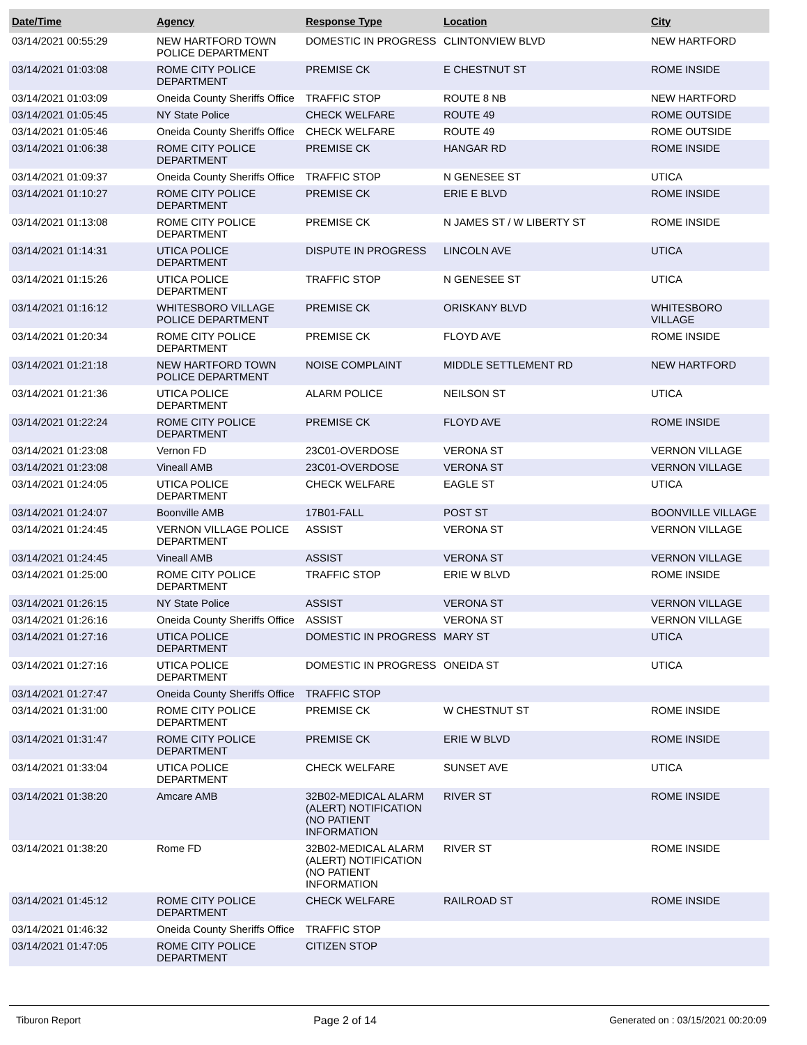| Date/Time | Agency | Response Type | Location | City |
| --- | --- | --- | --- | --- |
| 03/14/2021 00:55:29 | NEW HARTFORD TOWN POLICE DEPARTMENT | DOMESTIC IN PROGRESS | CLINTONVIEW BLVD | NEW HARTFORD |
| 03/14/2021 01:03:08 | ROME CITY POLICE DEPARTMENT | PREMISE CK | E CHESTNUT ST | ROME INSIDE |
| 03/14/2021 01:03:09 | Oneida County Sheriffs Office | TRAFFIC STOP | ROUTE 8 NB | NEW HARTFORD |
| 03/14/2021 01:05:45 | NY State Police | CHECK WELFARE | ROUTE 49 | ROME OUTSIDE |
| 03/14/2021 01:05:46 | Oneida County Sheriffs Office | CHECK WELFARE | ROUTE 49 | ROME OUTSIDE |
| 03/14/2021 01:06:38 | ROME CITY POLICE DEPARTMENT | PREMISE CK | HANGAR RD | ROME INSIDE |
| 03/14/2021 01:09:37 | Oneida County Sheriffs Office | TRAFFIC STOP | N GENESEE ST | UTICA |
| 03/14/2021 01:10:27 | ROME CITY POLICE DEPARTMENT | PREMISE CK | ERIE E BLVD | ROME INSIDE |
| 03/14/2021 01:13:08 | ROME CITY POLICE DEPARTMENT | PREMISE CK | N JAMES ST / W LIBERTY ST | ROME INSIDE |
| 03/14/2021 01:14:31 | UTICA POLICE DEPARTMENT | DISPUTE IN PROGRESS | LINCOLN AVE | UTICA |
| 03/14/2021 01:15:26 | UTICA POLICE DEPARTMENT | TRAFFIC STOP | N GENESEE ST | UTICA |
| 03/14/2021 01:16:12 | WHITESBORO VILLAGE POLICE DEPARTMENT | PREMISE CK | ORISKANY BLVD | WHITESBORO VILLAGE |
| 03/14/2021 01:20:34 | ROME CITY POLICE DEPARTMENT | PREMISE CK | FLOYD AVE | ROME INSIDE |
| 03/14/2021 01:21:18 | NEW HARTFORD TOWN POLICE DEPARTMENT | NOISE COMPLAINT | MIDDLE SETTLEMENT RD | NEW HARTFORD |
| 03/14/2021 01:21:36 | UTICA POLICE DEPARTMENT | ALARM POLICE | NEILSON ST | UTICA |
| 03/14/2021 01:22:24 | ROME CITY POLICE DEPARTMENT | PREMISE CK | FLOYD AVE | ROME INSIDE |
| 03/14/2021 01:23:08 | Vernon FD | 23C01-OVERDOSE | VERONA ST | VERNON VILLAGE |
| 03/14/2021 01:23:08 | Vineall AMB | 23C01-OVERDOSE | VERONA ST | VERNON VILLAGE |
| 03/14/2021 01:24:05 | UTICA POLICE DEPARTMENT | CHECK WELFARE | EAGLE ST | UTICA |
| 03/14/2021 01:24:07 | Boonville AMB | 17B01-FALL | POST ST | BOONVILLE VILLAGE |
| 03/14/2021 01:24:45 | VERNON VILLAGE POLICE DEPARTMENT | ASSIST | VERONA ST | VERNON VILLAGE |
| 03/14/2021 01:24:45 | Vineall AMB | ASSIST | VERONA ST | VERNON VILLAGE |
| 03/14/2021 01:25:00 | ROME CITY POLICE DEPARTMENT | TRAFFIC STOP | ERIE W BLVD | ROME INSIDE |
| 03/14/2021 01:26:15 | NY State Police | ASSIST | VERONA ST | VERNON VILLAGE |
| 03/14/2021 01:26:16 | Oneida County Sheriffs Office | ASSIST | VERONA ST | VERNON VILLAGE |
| 03/14/2021 01:27:16 | UTICA POLICE DEPARTMENT | DOMESTIC IN PROGRESS | MARY ST | UTICA |
| 03/14/2021 01:27:16 | UTICA POLICE DEPARTMENT | DOMESTIC IN PROGRESS | ONEIDA ST | UTICA |
| 03/14/2021 01:27:47 | Oneida County Sheriffs Office | TRAFFIC STOP | | |
| 03/14/2021 01:31:00 | ROME CITY POLICE DEPARTMENT | PREMISE CK | W CHESTNUT ST | ROME INSIDE |
| 03/14/2021 01:31:47 | ROME CITY POLICE DEPARTMENT | PREMISE CK | ERIE W BLVD | ROME INSIDE |
| 03/14/2021 01:33:04 | UTICA POLICE DEPARTMENT | CHECK WELFARE | SUNSET AVE | UTICA |
| 03/14/2021 01:38:20 | Amcare AMB | 32B02-MEDICAL ALARM (ALERT) NOTIFICATION (NO PATIENT INFORMATION | RIVER ST | ROME INSIDE |
| 03/14/2021 01:38:20 | Rome FD | 32B02-MEDICAL ALARM (ALERT) NOTIFICATION (NO PATIENT INFORMATION | RIVER ST | ROME INSIDE |
| 03/14/2021 01:45:12 | ROME CITY POLICE DEPARTMENT | CHECK WELFARE | RAILROAD ST | ROME INSIDE |
| 03/14/2021 01:46:32 | Oneida County Sheriffs Office | TRAFFIC STOP | | |
| 03/14/2021 01:47:05 | ROME CITY POLICE DEPARTMENT | CITIZEN STOP | | |
Tiburon Report Page 2 of 14 Generated on : 03/15/2021 00:20:09